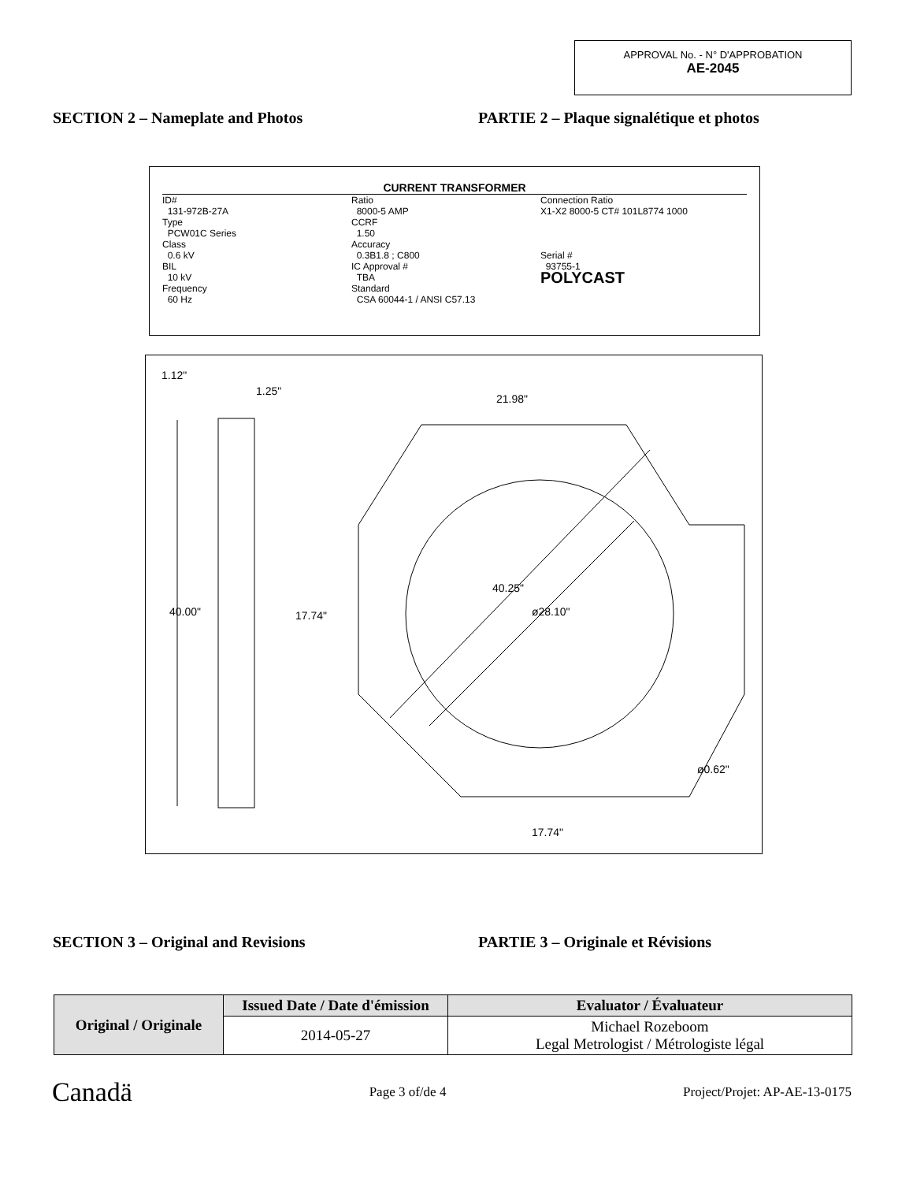APPROVAL No. - N° D'APPROBATION
AE-2045
SECTION 2 – Nameplate and Photos PARTIE 2 – Plaque signalétique et photos
CURRENT TRANSFORMER
ID#
131-972B-27A
Type
PCW01C Series
Class
0.6 kV
BIL
10 kV
Frequency
60 Hz
Ratio
8000-5 AMP
CCRF
1.50
Accuracy
0.3B1.8 ; C800
IC Approval #
TBA
Standard
CSA 60044-1 / ANSI C57.13
Connection Ratio
X1-X2 8000-5 CT# 101L8774 1000
Serial #
93755-1
POLYCAST
1.12"
1.25"
21.98"
40.00"
17.74"
40.25"
ø28.10"
ø0.62"
17.74"
SECTION 3 – Original and Revisions PARTIE 3 – Originale et Révisions
| Original / Originale | Issued Date / Date d'émission | Evaluator / Évaluateur |
| | 2014-05-27 | Michael Rozeboom Legal Metrologist / Métrologiste légal |
Canadä Page 3 of/de 4 Project/Projet: AP-AE-13-0175